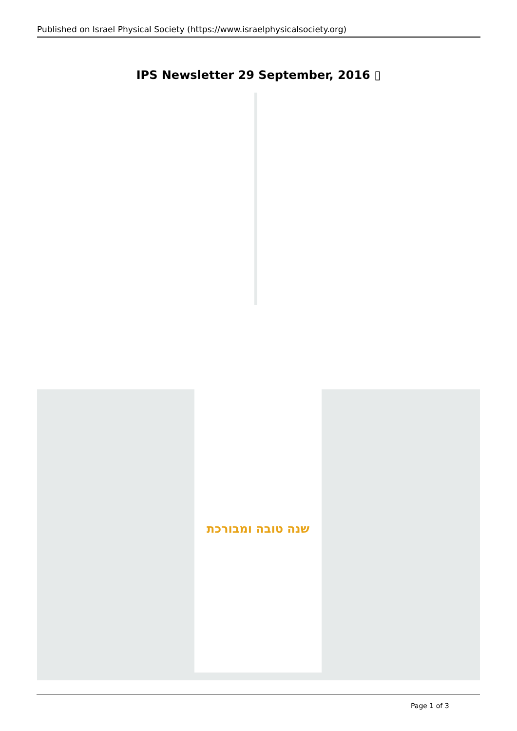Published on Israel Physical Society (https://www.israelphysicalsociety.org)
IPS Newsletter 29 September, 2016 ▯
שנה טובה ומבורכת
Page 1 of 3